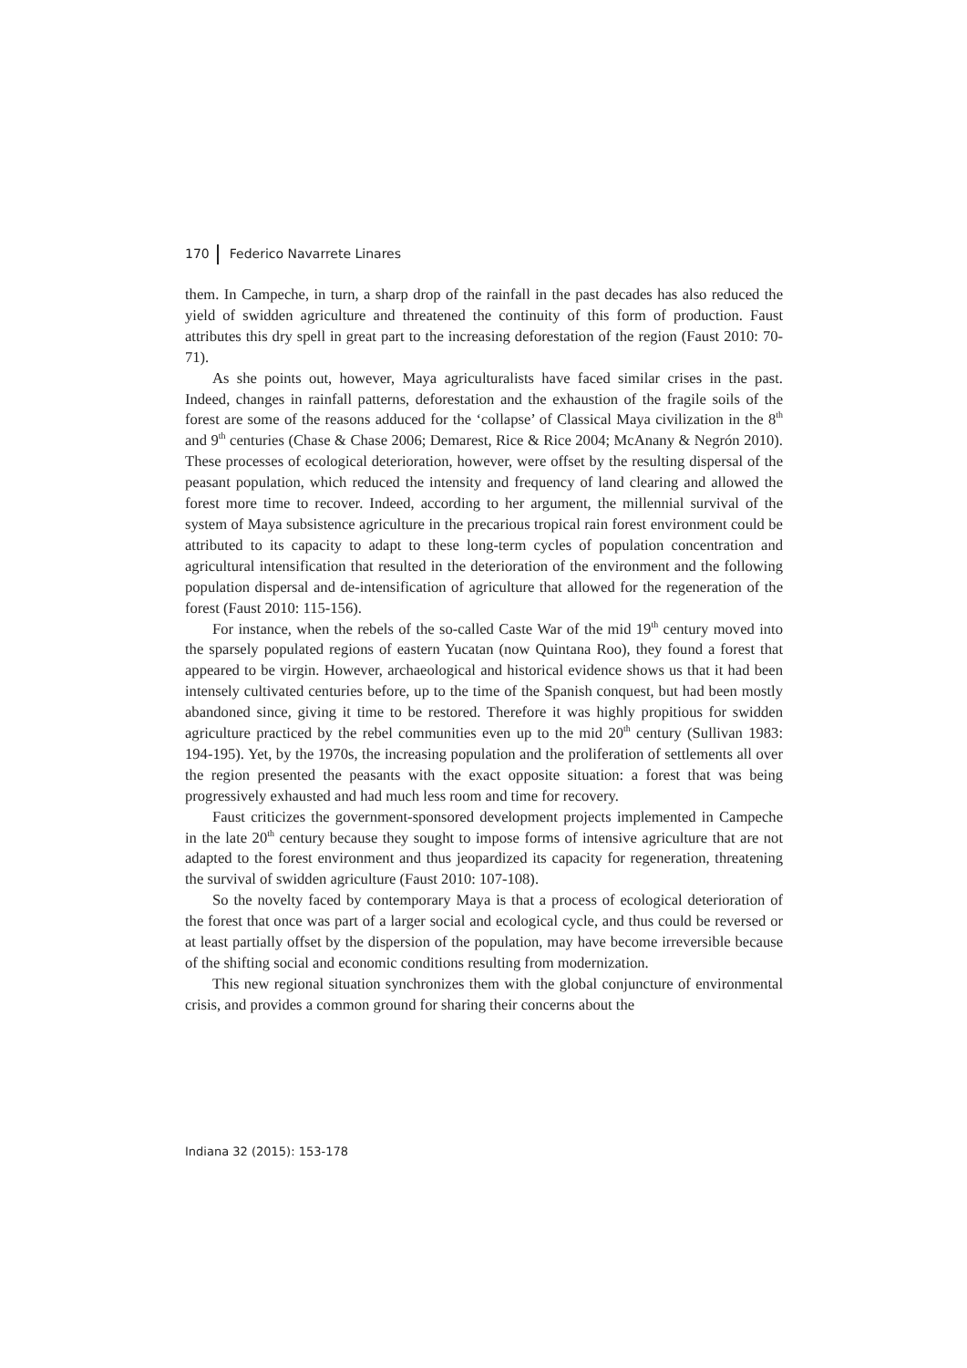170 Federico Navarrete Linares
them. In Campeche, in turn, a sharp drop of the rainfall in the past decades has also reduced the yield of swidden agriculture and threatened the continuity of this form of production. Faust attributes this dry spell in great part to the increasing deforestation of the region (Faust 2010: 70-71).
As she points out, however, Maya agriculturalists have faced similar crises in the past. Indeed, changes in rainfall patterns, deforestation and the exhaustion of the fragile soils of the forest are some of the reasons adduced for the ‘collapse’ of Classical Maya civilization in the 8<sup>th</sup> and 9<sup>th</sup> centuries (Chase & Chase 2006; Demarest, Rice & Rice 2004; McAnany & Negrón 2010). These processes of ecological deterioration, however, were offset by the resulting dispersal of the peasant population, which reduced the intensity and frequency of land clearing and allowed the forest more time to recover. Indeed, according to her argument, the millennial survival of the system of Maya subsistence agriculture in the precarious tropical rain forest environment could be attributed to its capacity to adapt to these long-term cycles of population concentration and agricultural intensification that resulted in the deterioration of the environment and the following population dispersal and de-intensification of agriculture that allowed for the regeneration of the forest (Faust 2010: 115-156).
For instance, when the rebels of the so-called Caste War of the mid 19<sup>th</sup> century moved into the sparsely populated regions of eastern Yucatan (now Quintana Roo), they found a forest that appeared to be virgin. However, archaeological and historical evidence shows us that it had been intensely cultivated centuries before, up to the time of the Spanish conquest, but had been mostly abandoned since, giving it time to be restored. Therefore it was highly propitious for swidden agriculture practiced by the rebel communities even up to the mid 20<sup>th</sup> century (Sullivan 1983: 194-195). Yet, by the 1970s, the increasing population and the proliferation of settlements all over the region presented the peasants with the exact opposite situation: a forest that was being progressively exhausted and had much less room and time for recovery.
Faust criticizes the government-sponsored development projects implemented in Campeche in the late 20<sup>th</sup> century because they sought to impose forms of intensive agriculture that are not adapted to the forest environment and thus jeopardized its capacity for regeneration, threatening the survival of swidden agriculture (Faust 2010: 107-108).
So the novelty faced by contemporary Maya is that a process of ecological deterioration of the forest that once was part of a larger social and ecological cycle, and thus could be reversed or at least partially offset by the dispersion of the population, may have become irreversible because of the shifting social and economic conditions resulting from modernization.
This new regional situation synchronizes them with the global conjuncture of environmental crisis, and provides a common ground for sharing their concerns about the
Indiana 32 (2015): 153-178